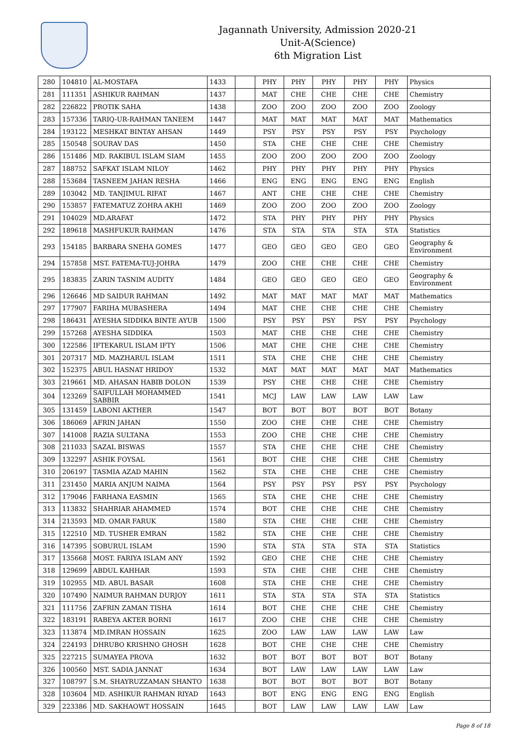Jagannath University, Admission 2020-21
Unit-A(Science)
6th Migration List
| 280 | 104810 | AL-MOSTAFA | 1433 | | PHY | PHY | PHY | PHY | PHY | Physics |
| 281 | 111351 | ASHIKUR RAHMAN | 1437 | | MAT | CHE | CHE | CHE | CHE | Chemistry |
| 282 | 226822 | PROTIK SAHA | 1438 | | ZOO | ZOO | ZOO | ZOO | ZOO | Zoology |
| 283 | 157336 | TARIQ-UR-RAHMAN TANEEM | 1447 | | MAT | MAT | MAT | MAT | MAT | Mathematics |
| 284 | 193122 | MESHKAT BINTAY AHSAN | 1449 | | PSY | PSY | PSY | PSY | PSY | Psychology |
| 285 | 150548 | SOURAV DAS | 1450 | | STA | CHE | CHE | CHE | CHE | Chemistry |
| 286 | 151486 | MD. RAKIBUL ISLAM SIAM | 1455 | | ZOO | ZOO | ZOO | ZOO | ZOO | Zoology |
| 287 | 188752 | SAFKAT ISLAM NILOY | 1462 | | PHY | PHY | PHY | PHY | PHY | Physics |
| 288 | 153684 | TASNEEM JAHAN RESHA | 1466 | | ENG | ENG | ENG | ENG | ENG | English |
| 289 | 103042 | MD. TANJIMUL RIFAT | 1467 | | ANT | CHE | CHE | CHE | CHE | Chemistry |
| 290 | 153857 | FATEMATUZ ZOHRA AKHI | 1469 | | ZOO | ZOO | ZOO | ZOO | ZOO | Zoology |
| 291 | 104029 | MD.ARAFAT | 1472 | | STA | PHY | PHY | PHY | PHY | Physics |
| 292 | 189618 | MASHFUKUR RAHMAN | 1476 | | STA | STA | STA | STA | STA | Statistics |
| 293 | 154185 | BARBARA SNEHA GOMES | 1477 | | GEO | GEO | GEO | GEO | GEO | Geography & Environment |
| 294 | 157858 | MST. FATEMA-TUJ-JOHRA | 1479 | | ZOO | CHE | CHE | CHE | CHE | Chemistry |
| 295 | 183835 | ZARIN TASNIM AUDITY | 1484 | | GEO | GEO | GEO | GEO | GEO | Geography & Environment |
| 296 | 126646 | MD SAIDUR RAHMAN | 1492 | | MAT | MAT | MAT | MAT | MAT | Mathematics |
| 297 | 177907 | FARIHA MUBASHERA | 1494 | | MAT | CHE | CHE | CHE | CHE | Chemistry |
| 298 | 186431 | AYESHA SIDDIKA BINTE AYUB | 1500 | | PSY | PSY | PSY | PSY | PSY | Psychology |
| 299 | 157268 | AYESHA SIDDIKA | 1503 | | MAT | CHE | CHE | CHE | CHE | Chemistry |
| 300 | 122586 | IFTEKARUL ISLAM IFTY | 1506 | | MAT | CHE | CHE | CHE | CHE | Chemistry |
| 301 | 207317 | MD. MAZHARUL ISLAM | 1511 | | STA | CHE | CHE | CHE | CHE | Chemistry |
| 302 | 152375 | ABUL HASNAT HRIDOY | 1532 | | MAT | MAT | MAT | MAT | MAT | Mathematics |
| 303 | 219661 | MD. AHASAN HABIB DOLON | 1539 | | PSY | CHE | CHE | CHE | CHE | Chemistry |
| 304 | 123269 | SAIFULLAH MOHAMMED SABBIR | 1541 | | MCJ | LAW | LAW | LAW | LAW | Law |
| 305 | 131459 | LABONI AKTHER | 1547 | | BOT | BOT | BOT | BOT | BOT | Botany |
| 306 | 186069 | AFRIN JAHAN | 1550 | | ZOO | CHE | CHE | CHE | CHE | Chemistry |
| 307 | 141008 | RAZIA SULTANA | 1553 | | ZOO | CHE | CHE | CHE | CHE | Chemistry |
| 308 | 211033 | SAZAL BISWAS | 1557 | | STA | CHE | CHE | CHE | CHE | Chemistry |
| 309 | 132297 | ASHIK FOYSAL | 1561 | | BOT | CHE | CHE | CHE | CHE | Chemistry |
| 310 | 206197 | TASMIA AZAD MAHIN | 1562 | | STA | CHE | CHE | CHE | CHE | Chemistry |
| 311 | 231450 | MARIA ANJUM NAIMA | 1564 | | PSY | PSY | PSY | PSY | PSY | Psychology |
| 312 | 179046 | FARHANA EASMIN | 1565 | | STA | CHE | CHE | CHE | CHE | Chemistry |
| 313 | 113832 | SHAHRIAR AHAMMED | 1574 | | BOT | CHE | CHE | CHE | CHE | Chemistry |
| 314 | 213593 | MD. OMAR FARUK | 1580 | | STA | CHE | CHE | CHE | CHE | Chemistry |
| 315 | 122510 | MD. TUSHER EMRAN | 1582 | | STA | CHE | CHE | CHE | CHE | Chemistry |
| 316 | 147395 | SOBURUL ISLAM | 1590 | | STA | STA | STA | STA | STA | Statistics |
| 317 | 135668 | MOST. FARIYA ISLAM ANY | 1592 | | GEO | CHE | CHE | CHE | CHE | Chemistry |
| 318 | 129699 | ABDUL KAHHAR | 1593 | | STA | CHE | CHE | CHE | CHE | Chemistry |
| 319 | 102955 | MD. ABUL BASAR | 1608 | | STA | CHE | CHE | CHE | CHE | Chemistry |
| 320 | 107490 | NAIMUR RAHMAN DURJOY | 1611 | | STA | STA | STA | STA | STA | Statistics |
| 321 | 111756 | ZAFRIN ZAMAN TISHA | 1614 | | BOT | CHE | CHE | CHE | CHE | Chemistry |
| 322 | 183191 | RABEYA AKTER BORNI | 1617 | | ZOO | CHE | CHE | CHE | CHE | Chemistry |
| 323 | 113874 | MD.IMRAN HOSSAIN | 1625 | | ZOO | LAW | LAW | LAW | LAW | Law |
| 324 | 224193 | DHRUBO KRISHNO GHOSH | 1628 | | BOT | CHE | CHE | CHE | CHE | Chemistry |
| 325 | 227215 | SUMAYEA PROVA | 1632 | | BOT | BOT | BOT | BOT | BOT | Botany |
| 326 | 100560 | MST. SADIA JANNAT | 1634 | | BOT | LAW | LAW | LAW | LAW | Law |
| 327 | 108797 | S.M. SHAYRUZZAMAN SHANTO | 1638 | | BOT | BOT | BOT | BOT | BOT | Botany |
| 328 | 103604 | MD. ASHIKUR RAHMAN RIYAD | 1643 | | BOT | ENG | ENG | ENG | ENG | English |
| 329 | 223386 | MD. SAKHAOWT HOSSAIN | 1645 | | BOT | LAW | LAW | LAW | LAW | Law |
Page 8 of 18